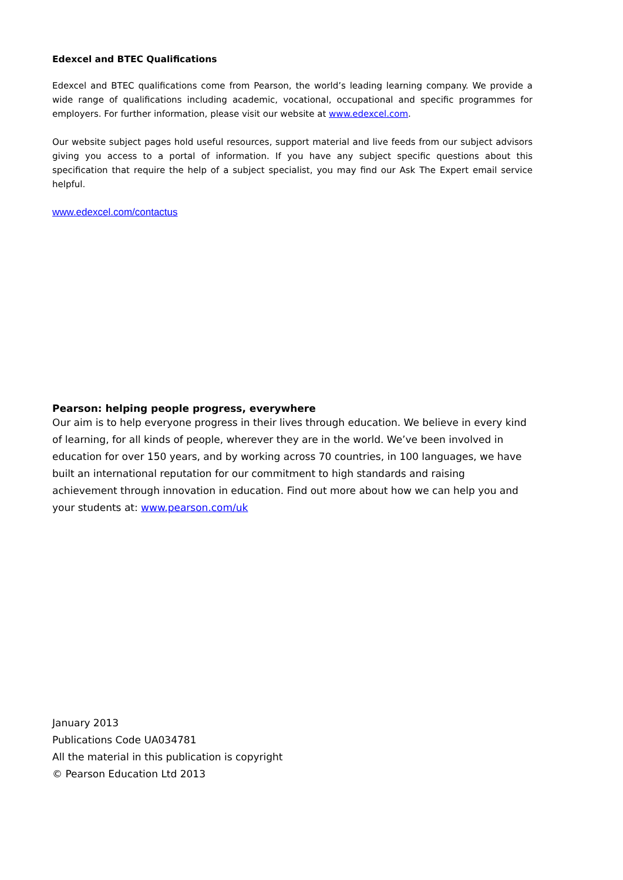Edexcel and BTEC Qualifications
Edexcel and BTEC qualifications come from Pearson, the world’s leading learning company. We provide a wide range of qualifications including academic, vocational, occupational and specific programmes for employers. For further information, please visit our website at www.edexcel.com.
Our website subject pages hold useful resources, support material and live feeds from our subject advisors giving you access to a portal of information. If you have any subject specific questions about this specification that require the help of a subject specialist, you may find our Ask The Expert email service helpful.
www.edexcel.com/contactus
Pearson: helping people progress, everywhere
Our aim is to help everyone progress in their lives through education. We believe in every kind of learning, for all kinds of people, wherever they are in the world. We’ve been involved in education for over 150 years, and by working across 70 countries, in 100 languages, we have built an international reputation for our commitment to high standards and raising achievement through innovation in education. Find out more about how we can help you and your students at: www.pearson.com/uk
January 2013
Publications Code UA034781
All the material in this publication is copyright
© Pearson Education Ltd 2013